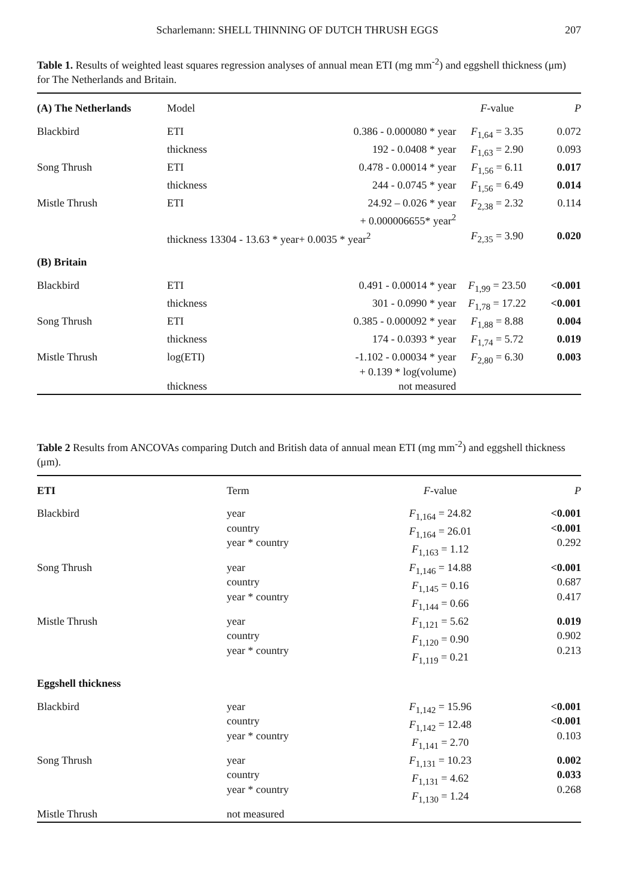Scharlemann: SHELL THINNING OF DUTCH THRUSH EGGS 207
Table 1. Results of weighted least squares regression analyses of annual mean ETI (mg mm<sup>-2</sup>) and eggshell thickness (μm) for The Netherlands and Britain.
| (A) The Netherlands | Model | | F -value | P |
| --- | --- | --- | --- | --- |
| Blackbird | ETI | 0.386 - 0.000080 * year | F<sub>1,64</sub> = 3.35 | 0.072 |
| | thickness | 192 - 0.0408 * year | F<sub>1,63</sub> = 2.90 | 0.093 |
| Song Thrush | ETI | 0.478 - 0.00014 * year | F<sub>1,56</sub> = 6.11 | 0.017 |
| | thickness | 244 - 0.0745 * year | F<sub>1,56</sub> = 6.49 | 0.014 |
| Mistle Thrush | ETI | 24.92 – 0.026 * year + 0.000006655* year<sup>2</sup> | F<sub>2,38</sub> = 2.32 | 0.114 |
| | thickness 13304 - 13.63 * year+ 0.0035 * year<sup>2</sup> | | F<sub>2,35</sub> = 3.90 | 0.020 |
| (B) Britain | | | | |
| Blackbird | ETI | 0.491 - 0.00014 * year | F<sub>1,99</sub> = 23.50 | <0.001 |
| | thickness | 301 - 0.0990 * year | F<sub>1,78</sub> = 17.22 | <0.001 |
| Song Thrush | ETI | 0.385 - 0.000092 * year | F<sub>1,88</sub> = 8.88 | 0.004 |
| | thickness | 174 - 0.0393 * year | F<sub>1,74</sub> = 5.72 | 0.019 |
| Mistle Thrush | log(ETI) | -1.102 - 0.00034 * year + 0.139 * log(volume) | F<sub>2,80</sub> = 6.30 | 0.003 |
| | thickness | not measured | | |
Table 2 Results from ANCOVAs comparing Dutch and British data of annual mean ETI (mg mm<sup>-2</sup>) and eggshell thickness (μm).
| ETI | Term | F -value | P |
| --- | --- | --- | --- |
| Blackbird | year country year * country | F<sub>1,164</sub> = 24.82 F<sub>1,164</sub> = 26.01 F<sub>1,163</sub> = 1.12 | <0.001 <0.001 0.292 |
| Song Thrush | year country year * country | F<sub>1,146</sub> = 14.88 F<sub>1,145</sub> = 0.16 F<sub>1,144</sub> = 0.66 | <0.001 0.687 0.417 |
| Mistle Thrush | year country year * country | F<sub>1,121</sub> = 5.62 F<sub>1,120</sub> = 0.90 F<sub>1,119</sub> = 0.21 | 0.019 0.902 0.213 |
| Eggshell thickness | | | |
| Blackbird | year country year * country | F<sub>1,142</sub> = 15.96 F<sub>1,142</sub> = 12.48 F<sub>1,141</sub> = 2.70 | <0.001 <0.001 0.103 |
| Song Thrush | year country year * country | F<sub>1,131</sub> = 10.23 F<sub>1,131</sub> = 4.62 F<sub>1,130</sub> = 1.24 | 0.002 0.033 0.268 |
| Mistle Thrush | not measured | | |